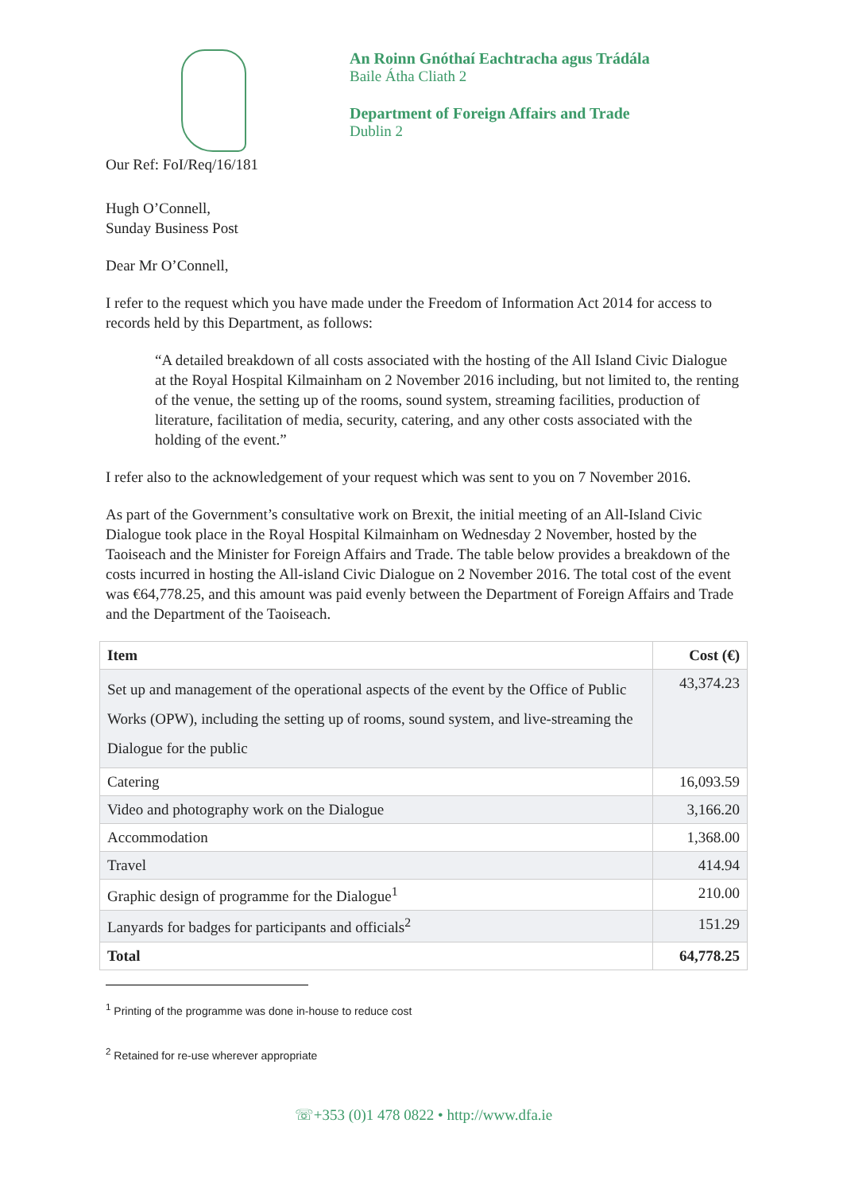An Roinn Gnóthaí Eachtracha agus Trádála
Baile Átha Cliath 2
Department of Foreign Affairs and Trade
Dublin 2
Our Ref: FoI/Req/16/181
Hugh O’Connell,
Sunday Business Post
Dear Mr O’Connell,
I refer to the request which you have made under the Freedom of Information Act 2014 for access to records held by this Department, as follows:
“A detailed breakdown of all costs associated with the hosting of the All Island Civic Dialogue at the Royal Hospital Kilmainham on 2 November 2016 including, but not limited to, the renting of the venue, the setting up of the rooms, sound system, streaming facilities, production of literature, facilitation of media, security, catering, and any other costs associated with the holding of the event.”
I refer also to the acknowledgement of your request which was sent to you on 7 November 2016.
As part of the Government’s consultative work on Brexit, the initial meeting of an All-Island Civic Dialogue took place in the Royal Hospital Kilmainham on Wednesday 2 November, hosted by the Taoiseach and the Minister for Foreign Affairs and Trade. The table below provides a breakdown of the costs incurred in hosting the All-island Civic Dialogue on 2 November 2016. The total cost of the event was €64,778.25, and this amount was paid evenly between the Department of Foreign Affairs and Trade and the Department of the Taoiseach.
| Item | Cost (€) |
| --- | --- |
| Set up and management of the operational aspects of the event by the Office of Public Works (OPW), including the setting up of rooms, sound system, and live-streaming the Dialogue for the public | 43,374.23 |
| Catering | 16,093.59 |
| Video and photography work on the Dialogue | 3,166.20 |
| Accommodation | 1,368.00 |
| Travel | 414.94 |
| Graphic design of programme for the Dialogue<sup>1</sup> | 210.00 |
| Lanyards for badges for participants and officials<sup>2</sup> | 151.29 |
| Total | 64,778.25 |
<sup>1</sup> Printing of the programme was done in-house to reduce cost
<sup>2</sup> Retained for re-use wherever appropriate
☏+353 (0)1 478 0822 • http://www.dfa.ie